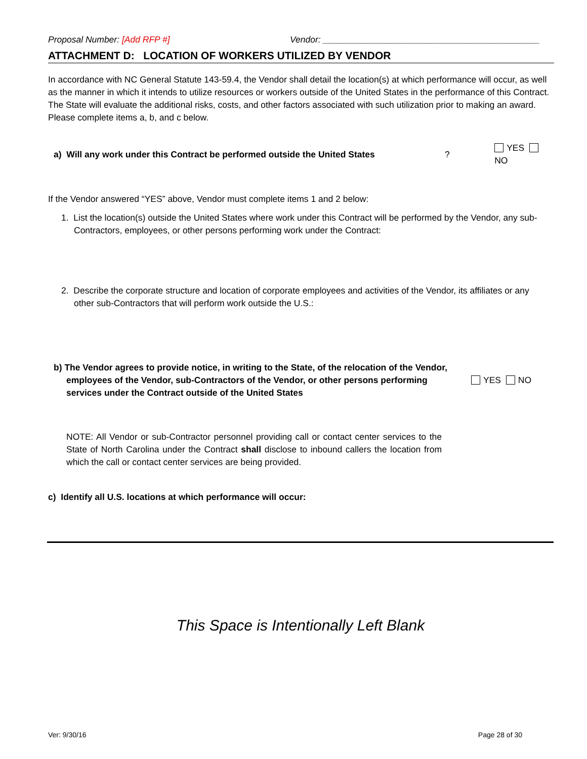Proposal Number: [Add RFP #] Vendor: ____________________________________________
ATTACHMENT D: LOCATION OF WORKERS UTILIZED BY VENDOR
In accordance with NC General Statute 143-59.4, the Vendor shall detail the location(s) at which performance will occur, as well as the manner in which it intends to utilize resources or workers outside of the United States in the performance of this Contract. The State will evaluate the additional risks, costs, and other factors associated with such utilization prior to making an award. Please complete items a, b, and c below.
a) Will any work under this Contract be performed outside the United States? YES NO
If the Vendor answered “YES” above, Vendor must complete items 1 and 2 below:
1. List the location(s) outside the United States where work under this Contract will be performed by the Vendor, any sub-Contractors, employees, or other persons performing work under the Contract:
2. Describe the corporate structure and location of corporate employees and activities of the Vendor, its affiliates or any other sub-Contractors that will perform work outside the U.S.:
b) The Vendor agrees to provide notice, in writing to the State, of the relocation of the Vendor, employees of the Vendor, sub-Contractors of the Vendor, or other persons performing services under the Contract outside of the United States YES NO
NOTE: All Vendor or sub-Contractor personnel providing call or contact center services to the State of North Carolina under the Contract shall disclose to inbound callers the location from which the call or contact center services are being provided.
c) Identify all U.S. locations at which performance will occur:
This Space is Intentionally Left Blank
Ver: 9/30/16 Page 28 of 30